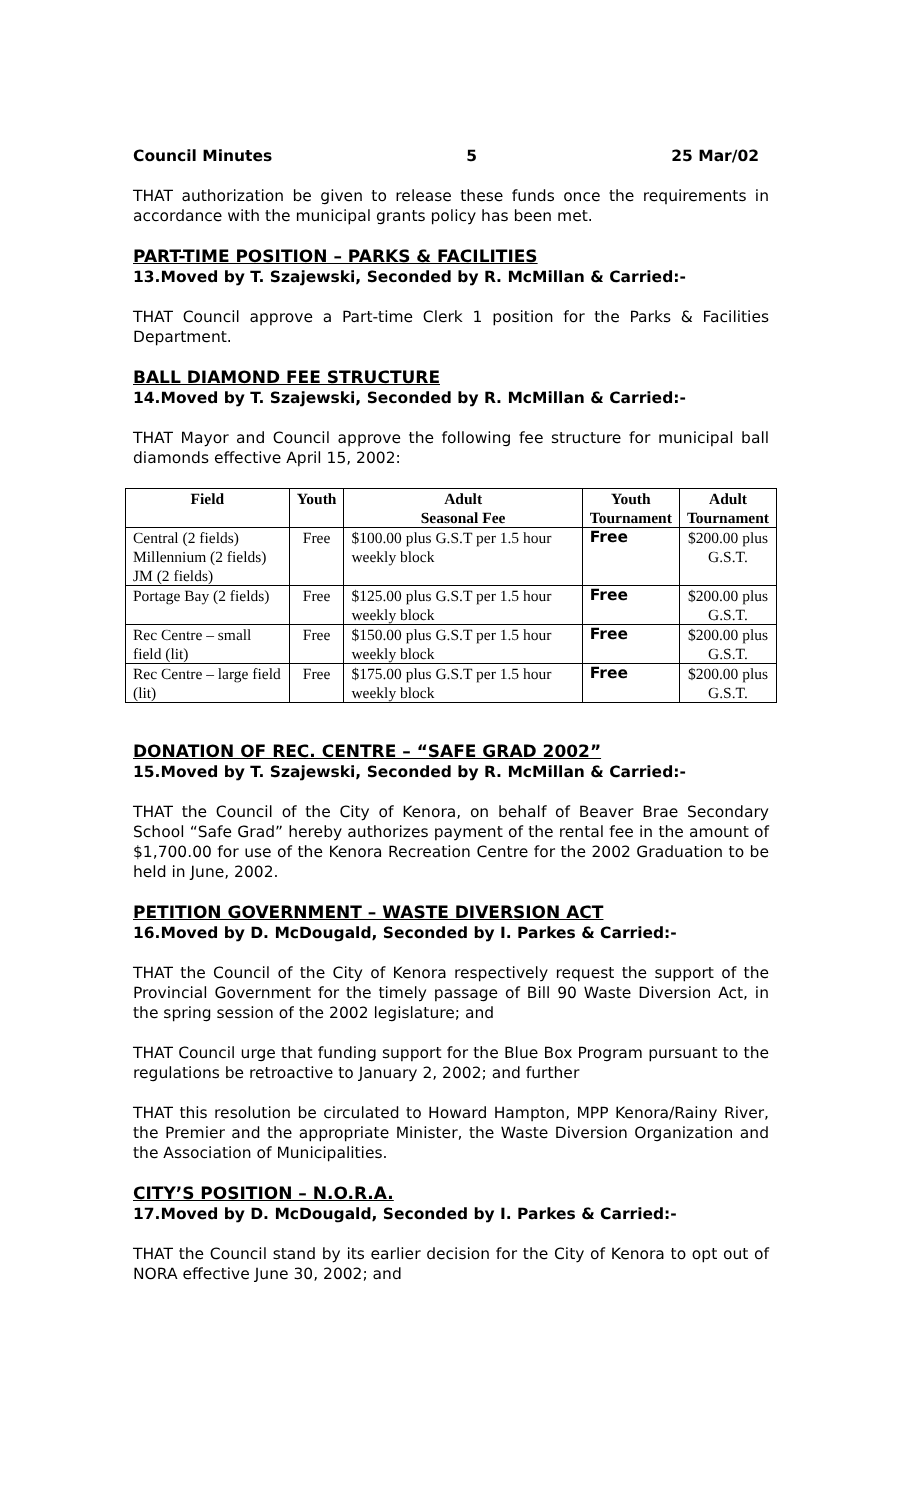Council Minutes 5 25 Mar/02
THAT authorization be given to release these funds once the requirements in accordance with the municipal grants policy has been met.
PART-TIME POSITION – PARKS & FACILITIES
13.Moved by T. Szajewski, Seconded by R. McMillan & Carried:-
THAT Council approve a Part-time Clerk 1 position for the Parks & Facilities Department.
BALL DIAMOND FEE STRUCTURE
14.Moved by T. Szajewski, Seconded by R. McMillan & Carried:-
THAT Mayor and Council approve the following fee structure for municipal ball diamonds effective April 15, 2002:
| Field | Youth | Adult Seasonal Fee | Youth Tournament | Adult Tournament |
| --- | --- | --- | --- | --- |
| Central (2 fields) Millennium (2 fields) JM (2 fields) | Free | $100.00 plus G.S.T per 1.5 hour weekly block | Free | $200.00 plus G.S.T. |
| Portage Bay (2 fields) | Free | $125.00 plus G.S.T per 1.5 hour weekly block | Free | $200.00 plus G.S.T. |
| Rec Centre – small field (lit) | Free | $150.00 plus G.S.T per 1.5 hour weekly block | Free | $200.00 plus G.S.T. |
| Rec Centre – large field (lit) | Free | $175.00 plus G.S.T per 1.5 hour weekly block | Free | $200.00 plus G.S.T. |
DONATION OF REC. CENTRE – “SAFE GRAD 2002”
15.Moved by T. Szajewski, Seconded by R. McMillan & Carried:-
THAT the Council of the City of Kenora, on behalf of Beaver Brae Secondary School “Safe Grad” hereby authorizes payment of the rental fee in the amount of $1,700.00 for use of the Kenora Recreation Centre for the 2002 Graduation to be held in June, 2002.
PETITION GOVERNMENT – WASTE DIVERSION ACT
16.Moved by D. McDougald, Seconded by I. Parkes & Carried:-
THAT the Council of the City of Kenora respectively request the support of the Provincial Government for the timely passage of Bill 90 Waste Diversion Act, in the spring session of the 2002 legislature; and
THAT Council urge that funding support for the Blue Box Program pursuant to the regulations be retroactive to January 2, 2002; and further
THAT this resolution be circulated to Howard Hampton, MPP Kenora/Rainy River, the Premier and the appropriate Minister, the Waste Diversion Organization and the Association of Municipalities.
CITY’S POSITION – N.O.R.A.
17.Moved by D. McDougald, Seconded by I. Parkes & Carried:-
THAT the Council stand by its earlier decision for the City of Kenora to opt out of NORA effective June 30, 2002; and